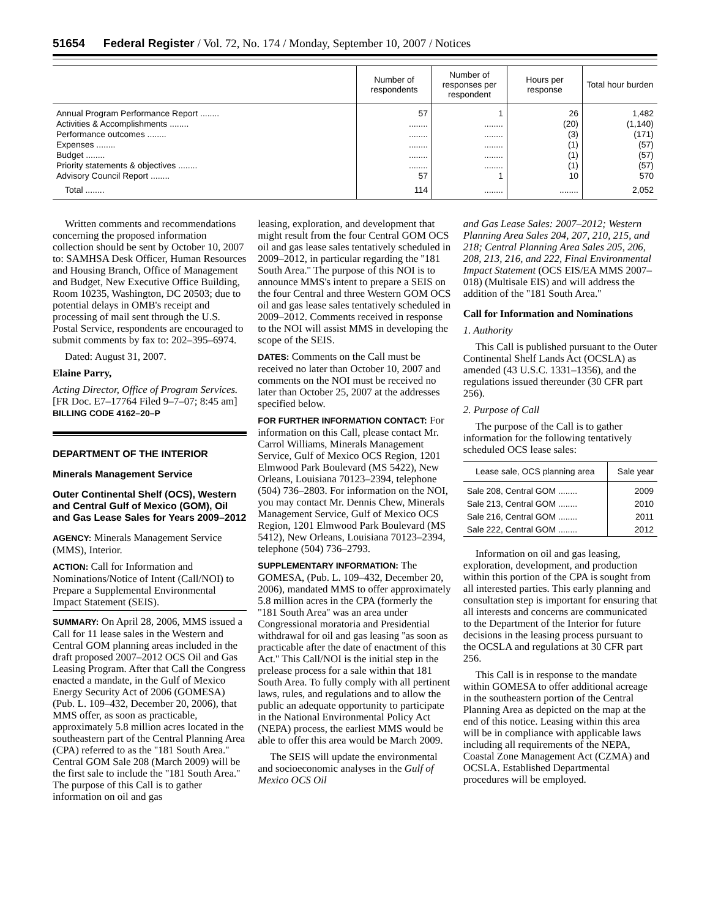51654 Federal Register / Vol. 72, No. 174 / Monday, September 10, 2007 / Notices
| | Number of respondents | Number of responses per respondent | Hours per response | Total hour burden |
| --- | --- | --- | --- | --- |
| Annual Program Performance Report ........ Activities & Accomplishments ........ Performance outcomes ........ Expenses ........ Budget ........ Priority statements & objectives ........ Advisory Council Report ........ | 57 ........ ........ ........ ........ ........ 57 | 1 ........ ........ ........ ........ ........ 1 | 26 (20) (3) (1) (1) (1) 10 | 1,482 (1,140) (171) (57) (57) (57) 570 |
| Total ........ | 114 | ........ | ........ | 2,052 |
Written comments and recommendations concerning the proposed information collection should be sent by October 10, 2007 to: SAMHSA Desk Officer, Human Resources and Housing Branch, Office of Management and Budget, New Executive Office Building, Room 10235, Washington, DC 20503; due to potential delays in OMB's receipt and processing of mail sent through the U.S. Postal Service, respondents are encouraged to submit comments by fax to: 202–395–6974.
Dated: August 31, 2007.
Elaine Parry,
Acting Director, Office of Program Services.
[FR Doc. E7–17764 Filed 9–7–07; 8:45 am]
BILLING CODE 4162–20–P
DEPARTMENT OF THE INTERIOR
Minerals Management Service
Outer Continental Shelf (OCS), Western and Central Gulf of Mexico (GOM), Oil and Gas Lease Sales for Years 2009–2012
AGENCY: Minerals Management Service (MMS), Interior.
ACTION: Call for Information and Nominations/Notice of Intent (Call/NOI) to Prepare a Supplemental Environmental Impact Statement (SEIS).
SUMMARY: On April 28, 2006, MMS issued a Call for 11 lease sales in the Western and Central GOM planning areas included in the draft proposed 2007–2012 OCS Oil and Gas Leasing Program. After that Call the Congress enacted a mandate, in the Gulf of Mexico Energy Security Act of 2006 (GOMESA) (Pub. L. 109–432, December 20, 2006), that MMS offer, as soon as practicable, approximately 5.8 million acres located in the southeastern part of the Central Planning Area (CPA) referred to as the ''181 South Area.'' Central GOM Sale 208 (March 2009) will be the first sale to include the ''181 South Area.'' The purpose of this Call is to gather information on oil and gas
leasing, exploration, and development that might result from the four Central GOM OCS oil and gas lease sales tentatively scheduled in 2009–2012, in particular regarding the ''181 South Area.'' The purpose of this NOI is to announce MMS's intent to prepare a SEIS on the four Central and three Western GOM OCS oil and gas lease sales tentatively scheduled in 2009–2012. Comments received in response to the NOI will assist MMS in developing the scope of the SEIS.
DATES: Comments on the Call must be received no later than October 10, 2007 and comments on the NOI must be received no later than October 25, 2007 at the addresses specified below.
FOR FURTHER INFORMATION CONTACT: For information on this Call, please contact Mr. Carrol Williams, Minerals Management Service, Gulf of Mexico OCS Region, 1201 Elmwood Park Boulevard (MS 5422), New Orleans, Louisiana 70123–2394, telephone (504) 736–2803. For information on the NOI, you may contact Mr. Dennis Chew, Minerals Management Service, Gulf of Mexico OCS Region, 1201 Elmwood Park Boulevard (MS 5412), New Orleans, Louisiana 70123–2394, telephone (504) 736–2793.
SUPPLEMENTARY INFORMATION: The GOMESA, (Pub. L. 109–432, December 20, 2006), mandated MMS to offer approximately 5.8 million acres in the CPA (formerly the ''181 South Area'' was an area under Congressional moratoria and Presidential withdrawal for oil and gas leasing ''as soon as practicable after the date of enactment of this Act.'' This Call/NOI is the initial step in the prelease process for a sale within that 181 South Area. To fully comply with all pertinent laws, rules, and regulations and to allow the public an adequate opportunity to participate in the National Environmental Policy Act (NEPA) process, the earliest MMS would be able to offer this area would be March 2009.
The SEIS will update the environmental and socioeconomic analyses in the Gulf of Mexico OCS Oil
and Gas Lease Sales: 2007–2012; Western Planning Area Sales 204, 207, 210, 215, and 218; Central Planning Area Sales 205, 206, 208, 213, 216, and 222, Final Environmental Impact Statement (OCS EIS/EA MMS 2007–018) (Multisale EIS) and will address the addition of the ''181 South Area.''
Call for Information and Nominations
1. Authority
This Call is published pursuant to the Outer Continental Shelf Lands Act (OCSLA) as amended (43 U.S.C. 1331–1356), and the regulations issued thereunder (30 CFR part 256).
2. Purpose of Call
The purpose of the Call is to gather information for the following tentatively scheduled OCS lease sales:
| Lease sale, OCS planning area | Sale year |
| --- | --- |
| Sale 208, Central GOM ........ | 2009 |
| Sale 213, Central GOM ........ | 2010 |
| Sale 216, Central GOM ........ | 2011 |
| Sale 222, Central GOM ........ | 2012 |
Information on oil and gas leasing, exploration, development, and production within this portion of the CPA is sought from all interested parties. This early planning and consultation step is important for ensuring that all interests and concerns are communicated to the Department of the Interior for future decisions in the leasing process pursuant to the OCSLA and regulations at 30 CFR part 256.
This Call is in response to the mandate within GOMESA to offer additional acreage in the southeastern portion of the Central Planning Area as depicted on the map at the end of this notice. Leasing within this area will be in compliance with applicable laws including all requirements of the NEPA, Coastal Zone Management Act (CZMA) and OCSLA. Established Departmental procedures will be employed.